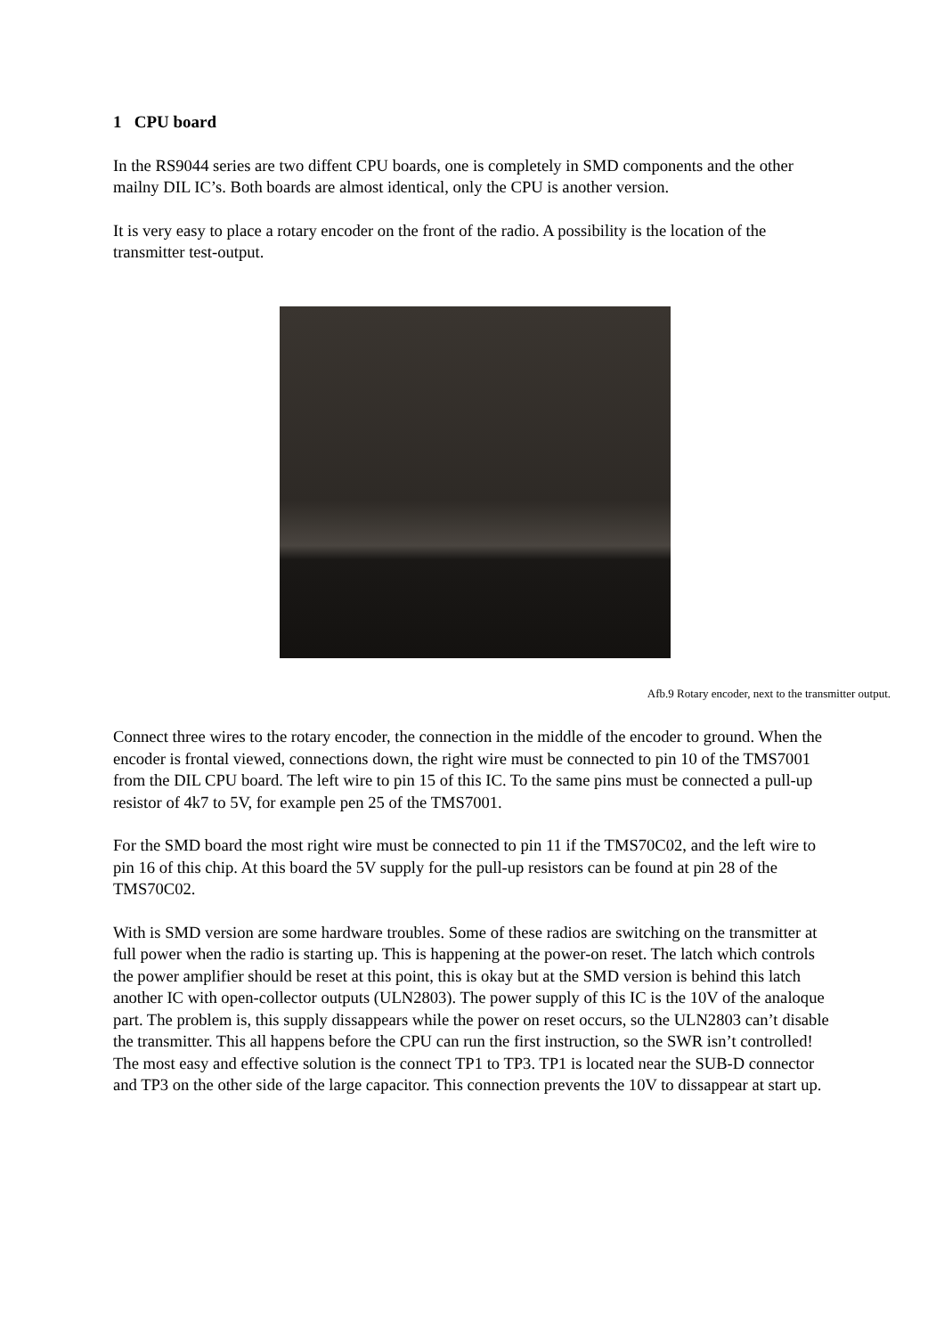1 CPU board
In the RS9044 series are two diffent CPU boards, one is completely in SMD components and the other mailny DIL IC’s. Both boards are almost identical, only the CPU is another version.
It is very easy to place a rotary encoder on the front of the radio. A possibility is the location of the transmitter test-output.
Afb.9 Rotary encoder, next to the transmitter output.
Connect three wires to the rotary encoder, the connection in the middle of the encoder to ground. When the encoder is frontal viewed, connections down, the right wire must be connected to pin 10 of the TMS7001 from the DIL CPU board. The left wire to pin 15 of this IC. To the same pins must be connected a pull-up resistor of 4k7 to 5V, for example pen 25 of the TMS7001.
For the SMD board the most right wire must be connected to pin 11 if the TMS70C02, and the left wire to pin 16 of this chip. At this board the 5V supply for the pull-up resistors can be found at pin 28 of the TMS70C02.
With is SMD version are some hardware troubles. Some of these radios are switching on the transmitter at full power when the radio is starting up. This is happening at the power-on reset. The latch which controls the power amplifier should be reset at this point, this is okay but at the SMD version is behind this latch another IC with open-collector outputs (ULN2803). The power supply of this IC is the 10V of the analoque part. The problem is, this supply dissappears while the power on reset occurs, so the ULN2803 can’t disable the transmitter. This all happens before the CPU can run the first instruction, so the SWR isn’t controlled! The most easy and effective solution is the connect TP1 to TP3. TP1 is located near the SUB-D connector and TP3 on the other side of the large capacitor. This connection prevents the 10V to dissappear at start up.